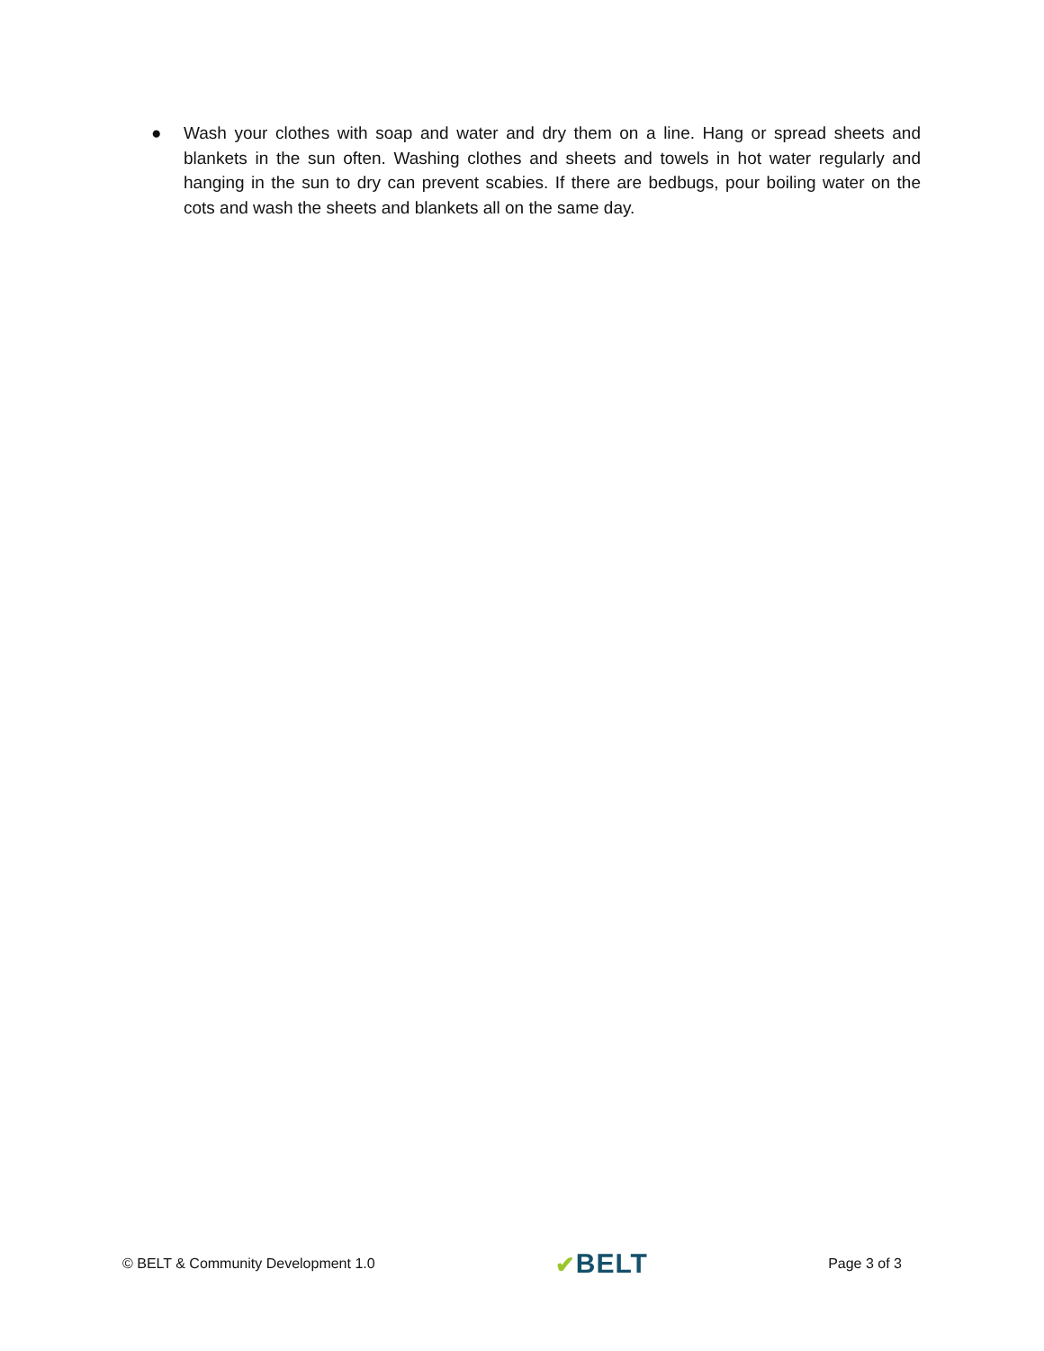● Wash your clothes with soap and water and dry them on a line. Hang or spread sheets and blankets in the sun often. Washing clothes and sheets and towels in hot water regularly and hanging in the sun to dry can prevent scabies. If there are bedbugs, pour boiling water on the cots and wash the sheets and blankets all on the same day.
© BELT & Community Development 1.0
✔BELT
Page 3 of 3